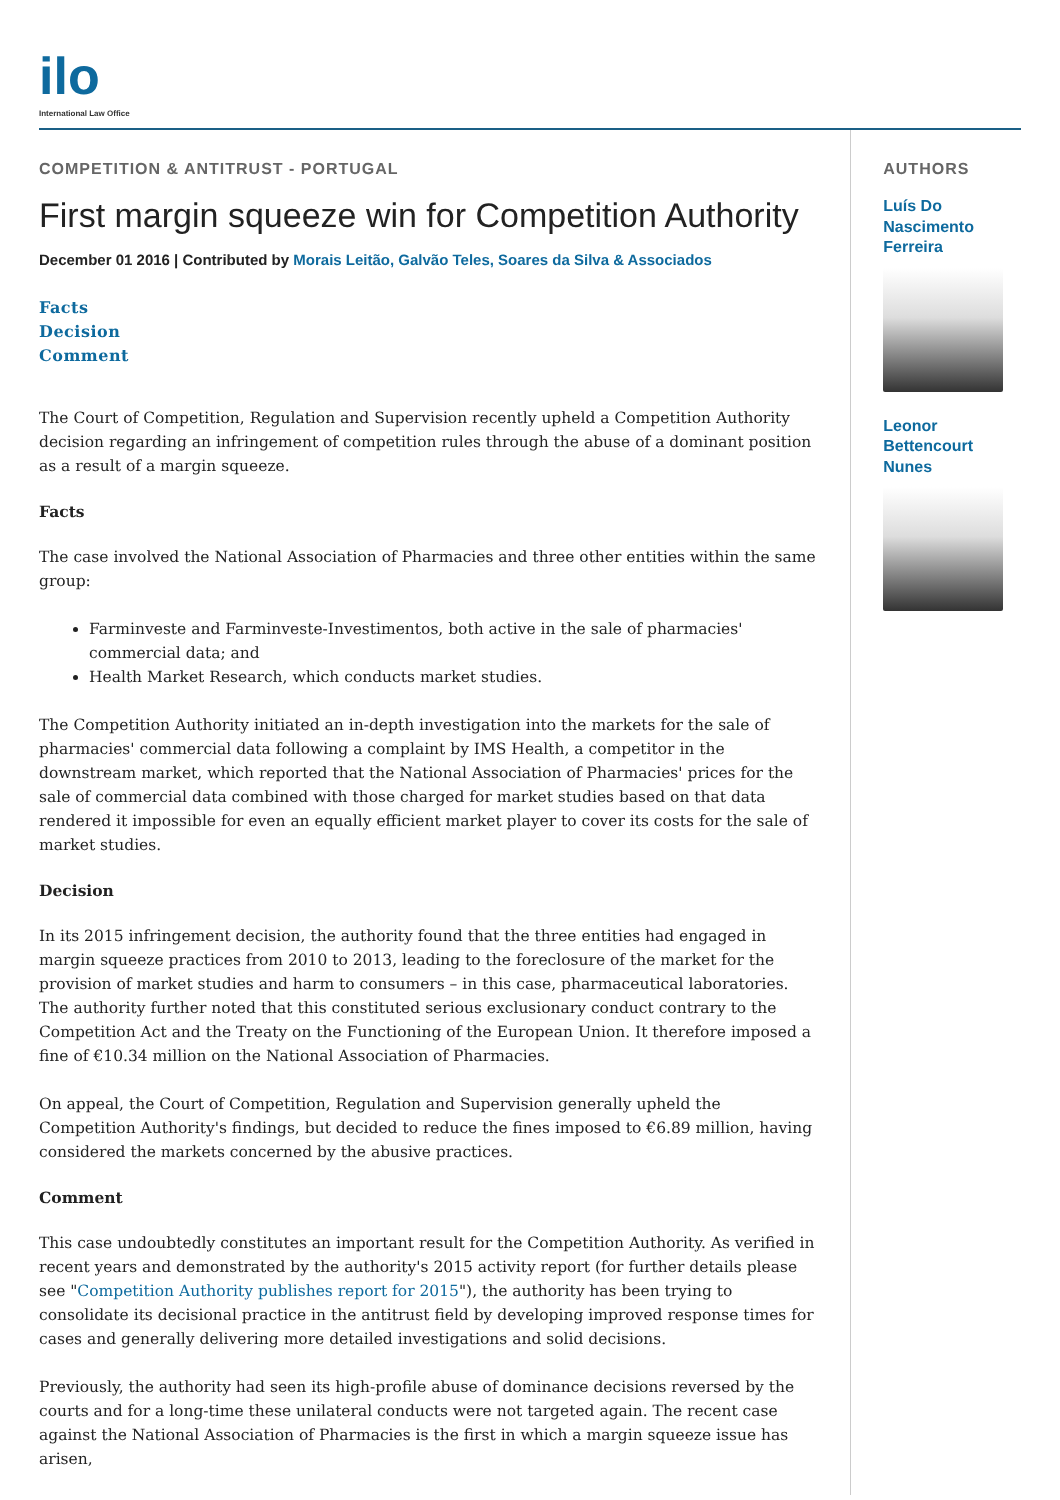ilo
International Law Office
COMPETITION & ANTITRUST - PORTUGAL
First margin squeeze win for Competition Authority
December 01 2016 | Contributed by Morais Leitão, Galvão Teles, Soares da Silva & Associados
Facts
Decision
Comment
The Court of Competition, Regulation and Supervision recently upheld a Competition Authority decision regarding an infringement of competition rules through the abuse of a dominant position as a result of a margin squeeze.
Facts
The case involved the National Association of Pharmacies and three other entities within the same group:
Farminveste and Farminveste-Investimentos, both active in the sale of pharmacies' commercial data; and
Health Market Research, which conducts market studies.
The Competition Authority initiated an in-depth investigation into the markets for the sale of pharmacies' commercial data following a complaint by IMS Health, a competitor in the downstream market, which reported that the National Association of Pharmacies' prices for the sale of commercial data combined with those charged for market studies based on that data rendered it impossible for even an equally efficient market player to cover its costs for the sale of market studies.
Decision
In its 2015 infringement decision, the authority found that the three entities had engaged in margin squeeze practices from 2010 to 2013, leading to the foreclosure of the market for the provision of market studies and harm to consumers – in this case, pharmaceutical laboratories. The authority further noted that this constituted serious exclusionary conduct contrary to the Competition Act and the Treaty on the Functioning of the European Union. It therefore imposed a fine of €10.34 million on the National Association of Pharmacies.
On appeal, the Court of Competition, Regulation and Supervision generally upheld the Competition Authority's findings, but decided to reduce the fines imposed to €6.89 million, having considered the markets concerned by the abusive practices.
Comment
This case undoubtedly constitutes an important result for the Competition Authority. As verified in recent years and demonstrated by the authority's 2015 activity report (for further details please see "Competition Authority publishes report for 2015"), the authority has been trying to consolidate its decisional practice in the antitrust field by developing improved response times for cases and generally delivering more detailed investigations and solid decisions.
Previously, the authority had seen its high-profile abuse of dominance decisions reversed by the courts and for a long-time these unilateral conducts were not targeted again. The recent case against the National Association of Pharmacies is the first in which a margin squeeze issue has arisen,
AUTHORS
Luís Do Nascimento Ferreira
Leonor Bettencourt Nunes